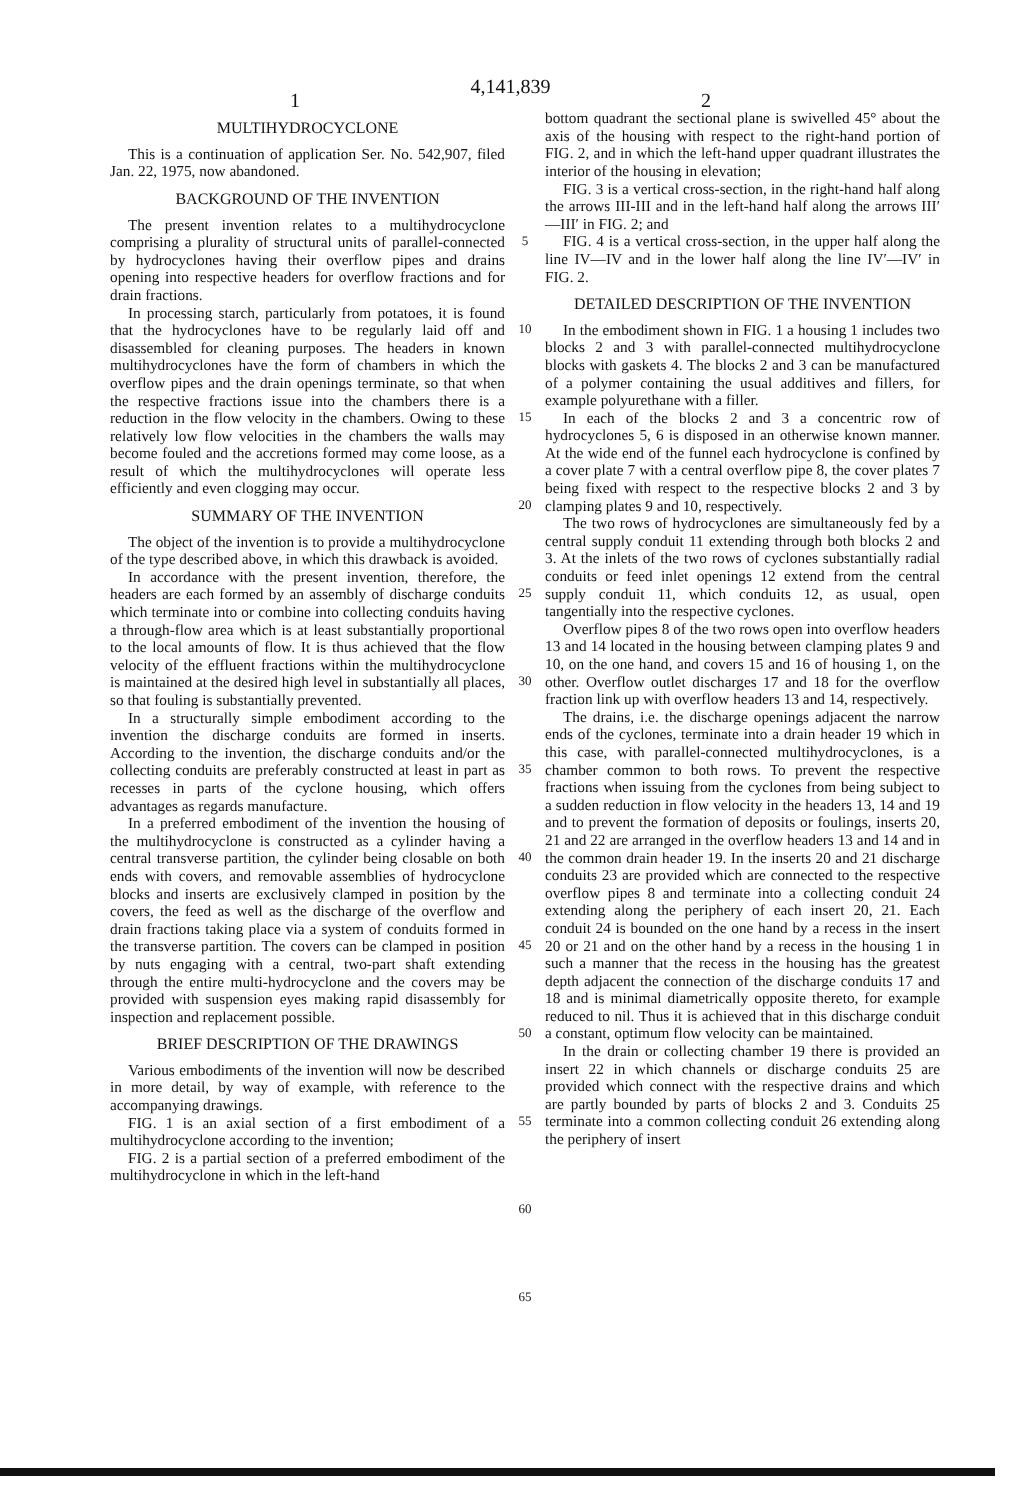4,141,839
1 2
MULTIHYDROCYCLONE
This is a continuation of application Ser. No. 542,907, filed Jan. 22, 1975, now abandoned.
BACKGROUND OF THE INVENTION
The present invention relates to a multihydrocyclone comprising a plurality of structural units of parallel-connected by hydrocyclones having their overflow pipes and drains opening into respective headers for overflow fractions and for drain fractions.
In processing starch, particularly from potatoes, it is found that the hydrocyclones have to be regularly laid off and disassembled for cleaning purposes. The headers in known multihydrocyclones have the form of chambers in which the overflow pipes and the drain openings terminate, so that when the respective fractions issue into the chambers there is a reduction in the flow velocity in the chambers. Owing to these relatively low flow velocities in the chambers the walls may become fouled and the accretions formed may come loose, as a result of which the multihydrocyclones will operate less efficiently and even clogging may occur.
SUMMARY OF THE INVENTION
The object of the invention is to provide a multihydrocyclone of the type described above, in which this drawback is avoided.
In accordance with the present invention, therefore, the headers are each formed by an assembly of discharge conduits which terminate into or combine into collecting conduits having a through-flow area which is at least substantially proportional to the local amounts of flow. It is thus achieved that the flow velocity of the effluent fractions within the multihydrocyclone is maintained at the desired high level in substantially all places, so that fouling is substantially prevented.
In a structurally simple embodiment according to the invention the discharge conduits are formed in inserts. According to the invention, the discharge conduits and/or the collecting conduits are preferably constructed at least in part as recesses in parts of the cyclone housing, which offers advantages as regards manufacture.
In a preferred embodiment of the invention the housing of the multihydrocyclone is constructed as a cylinder having a central transverse partition, the cylinder being closable on both ends with covers, and removable assemblies of hydrocyclone blocks and inserts are exclusively clamped in position by the covers, the feed as well as the discharge of the overflow and drain fractions taking place via a system of conduits formed in the transverse partition. The covers can be clamped in position by nuts engaging with a central, two-part shaft extending through the entire multi-hydrocyclone and the covers may be provided with suspension eyes making rapid disassembly for inspection and replacement possible.
BRIEF DESCRIPTION OF THE DRAWINGS
Various embodiments of the invention will now be described in more detail, by way of example, with reference to the accompanying drawings.
FIG. 1 is an axial section of a first embodiment of a multihydrocyclone according to the invention;
FIG. 2 is a partial section of a preferred embodiment of the multihydrocyclone in which in the left-hand
5
10
15
20
25
30
35
40
45
50
55
60
65
bottom quadrant the sectional plane is swivelled 45° about the axis of the housing with respect to the right-hand portion of FIG. 2, and in which the left-hand upper quadrant illustrates the interior of the housing in elevation;
FIG. 3 is a vertical cross-section, in the right-hand half along the arrows III-III and in the left-hand half along the arrows III′—III′ in FIG. 2; and
FIG. 4 is a vertical cross-section, in the upper half along the line IV—IV and in the lower half along the line IV′—IV′ in FIG. 2.
DETAILED DESCRIPTION OF THE INVENTION
In the embodiment shown in FIG. 1 a housing 1 includes two blocks 2 and 3 with parallel-connected multihydrocyclone blocks with gaskets 4. The blocks 2 and 3 can be manufactured of a polymer containing the usual additives and fillers, for example polyurethane with a filler.
In each of the blocks 2 and 3 a concentric row of hydrocyclones 5, 6 is disposed in an otherwise known manner. At the wide end of the funnel each hydrocyclone is confined by a cover plate 7 with a central overflow pipe 8, the cover plates 7 being fixed with respect to the respective blocks 2 and 3 by clamping plates 9 and 10, respectively.
The two rows of hydrocyclones are simultaneously fed by a central supply conduit 11 extending through both blocks 2 and 3. At the inlets of the two rows of cyclones substantially radial conduits or feed inlet openings 12 extend from the central supply conduit 11, which conduits 12, as usual, open tangentially into the respective cyclones.
Overflow pipes 8 of the two rows open into overflow headers 13 and 14 located in the housing between clamping plates 9 and 10, on the one hand, and covers 15 and 16 of housing 1, on the other. Overflow outlet discharges 17 and 18 for the overflow fraction link up with overflow headers 13 and 14, respectively.
The drains, i.e. the discharge openings adjacent the narrow ends of the cyclones, terminate into a drain header 19 which in this case, with parallel-connected multihydrocyclones, is a chamber common to both rows. To prevent the respective fractions when issuing from the cyclones from being subject to a sudden reduction in flow velocity in the headers 13, 14 and 19 and to prevent the formation of deposits or foulings, inserts 20, 21 and 22 are arranged in the overflow headers 13 and 14 and in the common drain header 19. In the inserts 20 and 21 discharge conduits 23 are provided which are connected to the respective overflow pipes 8 and terminate into a collecting conduit 24 extending along the periphery of each insert 20, 21. Each conduit 24 is bounded on the one hand by a recess in the insert 20 or 21 and on the other hand by a recess in the housing 1 in such a manner that the recess in the housing has the greatest depth adjacent the connection of the discharge conduits 17 and 18 and is minimal diametrically opposite thereto, for example reduced to nil. Thus it is achieved that in this discharge conduit a constant, optimum flow velocity can be maintained.
In the drain or collecting chamber 19 there is provided an insert 22 in which channels or discharge conduits 25 are provided which connect with the respective drains and which are partly bounded by parts of blocks 2 and 3. Conduits 25 terminate into a common collecting conduit 26 extending along the periphery of insert